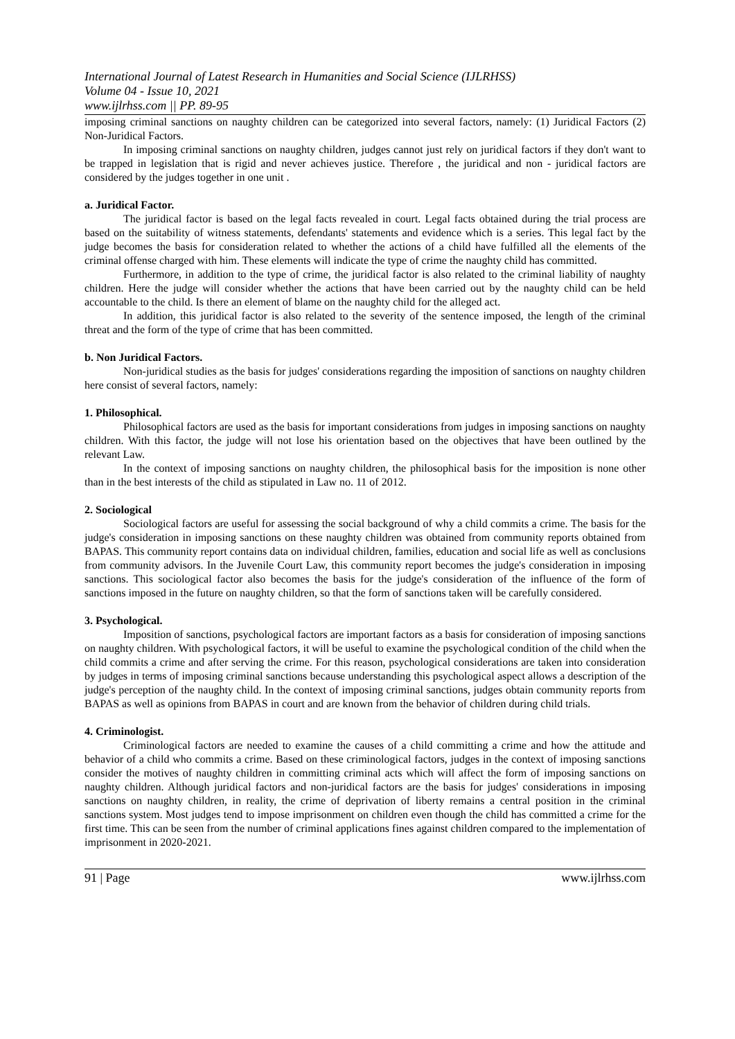International Journal of Latest Research in Humanities and Social Science (IJLRHSS)
Volume 04 - Issue 10, 2021
www.ijlrhss.com || PP. 89-95
imposing criminal sanctions on naughty children can be categorized into several factors, namely: (1) Juridical Factors (2) Non-Juridical Factors.
In imposing criminal sanctions on naughty children, judges cannot just rely on juridical factors if they don't want to be trapped in legislation that is rigid and never achieves justice. Therefore , the juridical and non - juridical factors are considered by the judges together in one unit .
a. Juridical Factor.
The juridical factor is based on the legal facts revealed in court. Legal facts obtained during the trial process are based on the suitability of witness statements, defendants' statements and evidence which is a series. This legal fact by the judge becomes the basis for consideration related to whether the actions of a child have fulfilled all the elements of the criminal offense charged with him. These elements will indicate the type of crime the naughty child has committed.
Furthermore, in addition to the type of crime, the juridical factor is also related to the criminal liability of naughty children. Here the judge will consider whether the actions that have been carried out by the naughty child can be held accountable to the child. Is there an element of blame on the naughty child for the alleged act.
In addition, this juridical factor is also related to the severity of the sentence imposed, the length of the criminal threat and the form of the type of crime that has been committed.
b. Non Juridical Factors.
Non-juridical studies as the basis for judges' considerations regarding the imposition of sanctions on naughty children here consist of several factors, namely:
1. Philosophical.
Philosophical factors are used as the basis for important considerations from judges in imposing sanctions on naughty children. With this factor, the judge will not lose his orientation based on the objectives that have been outlined by the relevant Law.
In the context of imposing sanctions on naughty children, the philosophical basis for the imposition is none other than in the best interests of the child as stipulated in Law no. 11 of 2012.
2. Sociological
Sociological factors are useful for assessing the social background of why a child commits a crime. The basis for the judge's consideration in imposing sanctions on these naughty children was obtained from community reports obtained from BAPAS. This community report contains data on individual children, families, education and social life as well as conclusions from community advisors. In the Juvenile Court Law, this community report becomes the judge's consideration in imposing sanctions. This sociological factor also becomes the basis for the judge's consideration of the influence of the form of sanctions imposed in the future on naughty children, so that the form of sanctions taken will be carefully considered.
3. Psychological.
Imposition of sanctions, psychological factors are important factors as a basis for consideration of imposing sanctions on naughty children. With psychological factors, it will be useful to examine the psychological condition of the child when the child commits a crime and after serving the crime. For this reason, psychological considerations are taken into consideration by judges in terms of imposing criminal sanctions because understanding this psychological aspect allows a description of the judge's perception of the naughty child. In the context of imposing criminal sanctions, judges obtain community reports from BAPAS as well as opinions from BAPAS in court and are known from the behavior of children during child trials.
4. Criminologist.
Criminological factors are needed to examine the causes of a child committing a crime and how the attitude and behavior of a child who commits a crime. Based on these criminological factors, judges in the context of imposing sanctions consider the motives of naughty children in committing criminal acts which will affect the form of imposing sanctions on naughty children. Although juridical factors and non-juridical factors are the basis for judges' considerations in imposing sanctions on naughty children, in reality, the crime of deprivation of liberty remains a central position in the criminal sanctions system. Most judges tend to impose imprisonment on children even though the child has committed a crime for the first time. This can be seen from the number of criminal applications fines against children compared to the implementation of imprisonment in 2020-2021.
91 | Page www.ijlrhss.com